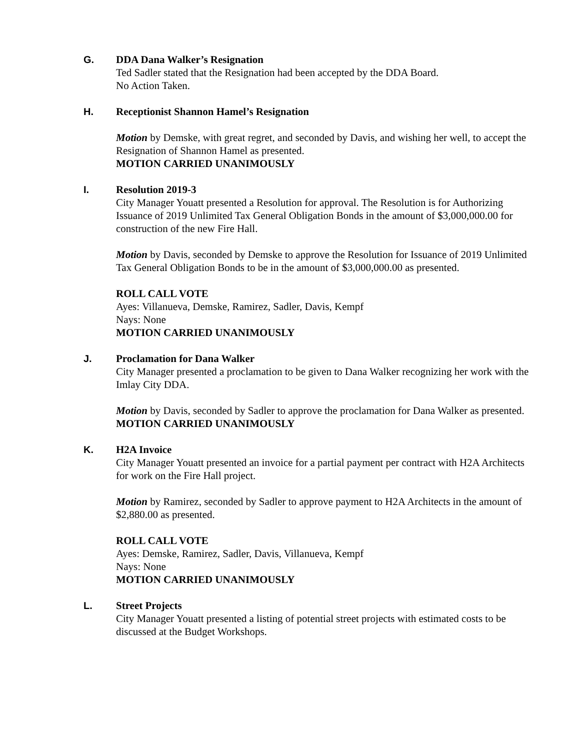G.
DDA Dana Walker’s Resignation
Ted Sadler stated that the Resignation had been accepted by the DDA Board.
No Action Taken.
H.
Receptionist Shannon Hamel’s Resignation
Motion by Demske, with great regret, and seconded by Davis, and wishing her well, to accept the Resignation of Shannon Hamel as presented.
MOTION CARRIED UNANIMOUSLY
I.
Resolution 2019-3
City Manager Youatt presented a Resolution for approval. The Resolution is for Authorizing Issuance of 2019 Unlimited Tax General Obligation Bonds in the amount of $3,000,000.00 for construction of the new Fire Hall.
Motion by Davis, seconded by Demske to approve the Resolution for Issuance of 2019 Unlimited Tax General Obligation Bonds to be in the amount of $3,000,000.00 as presented.
ROLL CALL VOTE
Ayes: Villanueva, Demske, Ramirez, Sadler, Davis, Kempf
Nays: None
MOTION CARRIED UNANIMOUSLY
J.
Proclamation for Dana Walker
City Manager presented a proclamation to be given to Dana Walker recognizing her work with the Imlay City DDA.
Motion by Davis, seconded by Sadler to approve the proclamation for Dana Walker as presented.
MOTION CARRIED UNANIMOUSLY
K.
H2A Invoice
City Manager Youatt presented an invoice for a partial payment per contract with H2A Architects for work on the Fire Hall project.
Motion by Ramirez, seconded by Sadler to approve payment to H2A Architects in the amount of $2,880.00 as presented.
ROLL CALL VOTE
Ayes: Demske, Ramirez, Sadler, Davis, Villanueva, Kempf
Nays: None
MOTION CARRIED UNANIMOUSLY
L.
Street Projects
City Manager Youatt presented a listing of potential street projects with estimated costs to be discussed at the Budget Workshops.